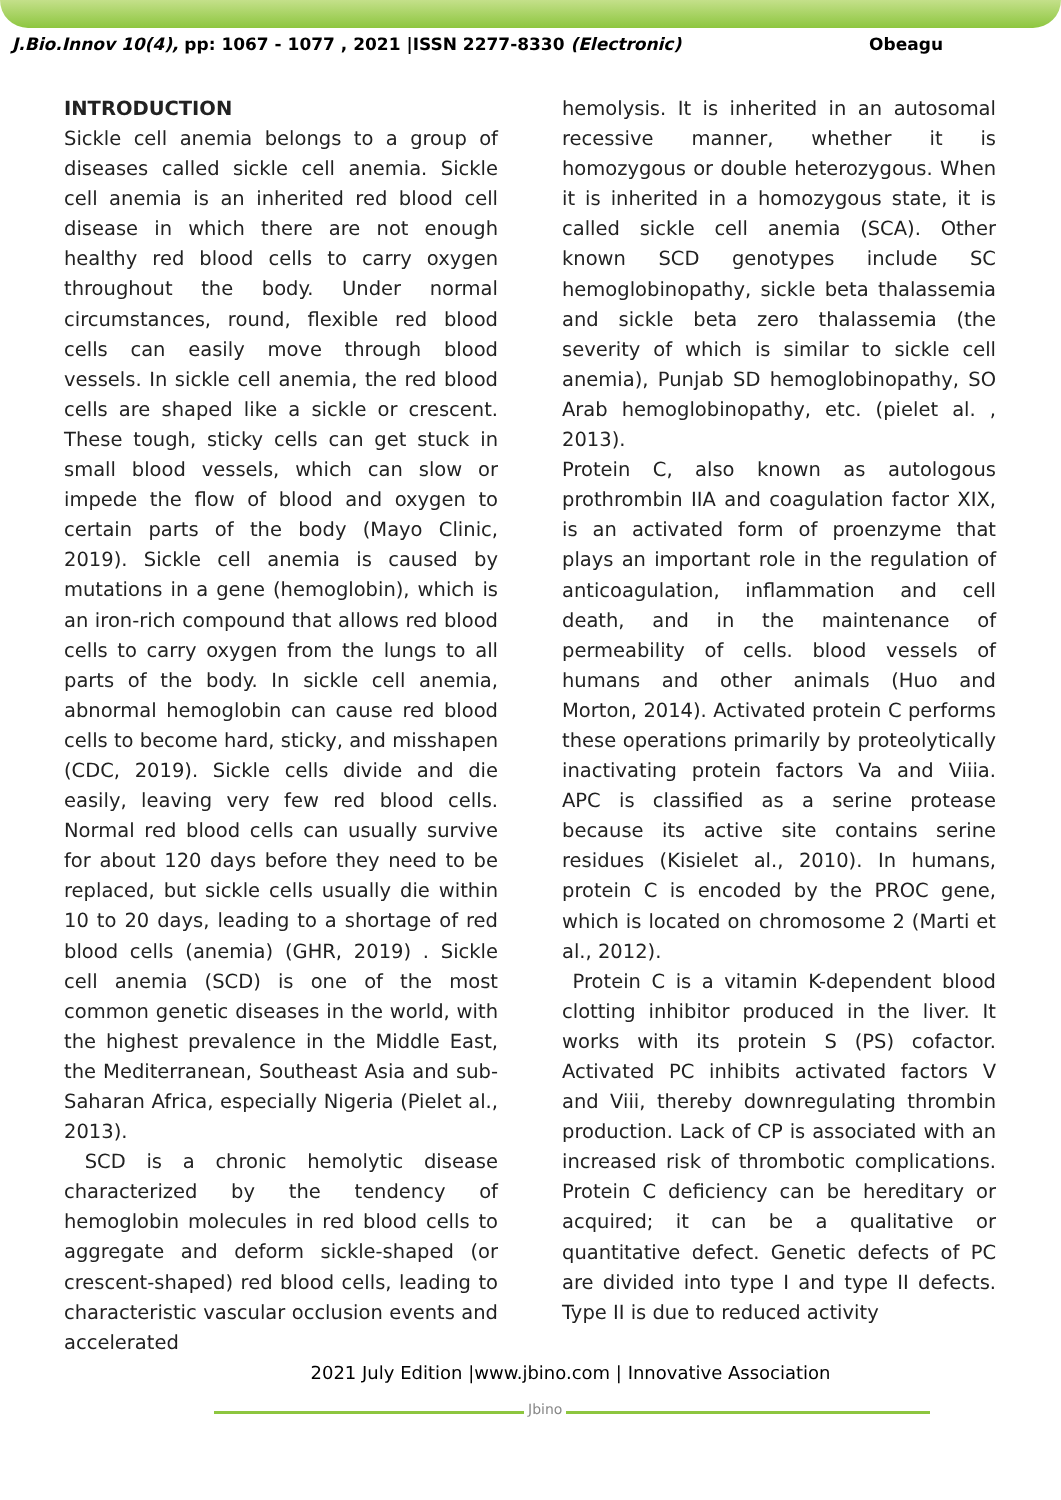J.Bio.Innov 10(4), pp: 1067 - 1077 , 2021 |ISSN 2277-8330 (Electronic)
Obeagu
INTRODUCTION
Sickle cell anemia belongs to a group of diseases called sickle cell anemia. Sickle cell anemia is an inherited red blood cell disease in which there are not enough healthy red blood cells to carry oxygen throughout the body. Under normal circumstances, round, flexible red blood cells can easily move through blood vessels. In sickle cell anemia, the red blood cells are shaped like a sickle or crescent. These tough, sticky cells can get stuck in small blood vessels, which can slow or impede the flow of blood and oxygen to certain parts of the body (Mayo Clinic, 2019). Sickle cell anemia is caused by mutations in a gene (hemoglobin), which is an iron-rich compound that allows red blood cells to carry oxygen from the lungs to all parts of the body. In sickle cell anemia, abnormal hemoglobin can cause red blood cells to become hard, sticky, and misshapen (CDC, 2019). Sickle cells divide and die easily, leaving very few red blood cells. Normal red blood cells can usually survive for about 120 days before they need to be replaced, but sickle cells usually die within 10 to 20 days, leading to a shortage of red blood cells (anemia) (GHR, 2019) . Sickle cell anemia (SCD) is one of the most common genetic diseases in the world, with the highest prevalence in the Middle East, the Mediterranean, Southeast Asia and sub-Saharan Africa, especially Nigeria (Pielet al., 2013).
SCD is a chronic hemolytic disease characterized by the tendency of hemoglobin molecules in red blood cells to aggregate and deform sickle-shaped (or crescent-shaped) red blood cells, leading to characteristic vascular occlusion events and accelerated
hemolysis. It is inherited in an autosomal recessive manner, whether it is homozygous or double heterozygous. When it is inherited in a homozygous state, it is called sickle cell anemia (SCA). Other known SCD genotypes include SC hemoglobinopathy, sickle beta thalassemia and sickle beta zero thalassemia (the severity of which is similar to sickle cell anemia), Punjab SD hemoglobinopathy, SO Arab hemoglobinopathy, etc. (pielet al. , 2013).
Protein C, also known as autologous prothrombin IIA and coagulation factor XIX, is an activated form of proenzyme that plays an important role in the regulation of anticoagulation, inflammation and cell death, and in the maintenance of permeability of cells. blood vessels of humans and other animals (Huo and Morton, 2014). Activated protein C performs these operations primarily by proteolytically inactivating protein factors Va and Viiia. APC is classified as a serine protease because its active site contains serine residues (Kisielet al., 2010). In humans, protein C is encoded by the PROC gene, which is located on chromosome 2 (Marti et al., 2012).
Protein C is a vitamin K-dependent blood clotting inhibitor produced in the liver. It works with its protein S (PS) cofactor. Activated PC inhibits activated factors V and Viii, thereby downregulating thrombin production. Lack of CP is associated with an increased risk of thrombotic complications. Protein C deficiency can be hereditary or acquired; it can be a qualitative or quantitative defect. Genetic defects of PC are divided into type I and type II defects. Type II is due to reduced activity
2021 July Edition |www.jbino.com | Innovative Association
Jbino